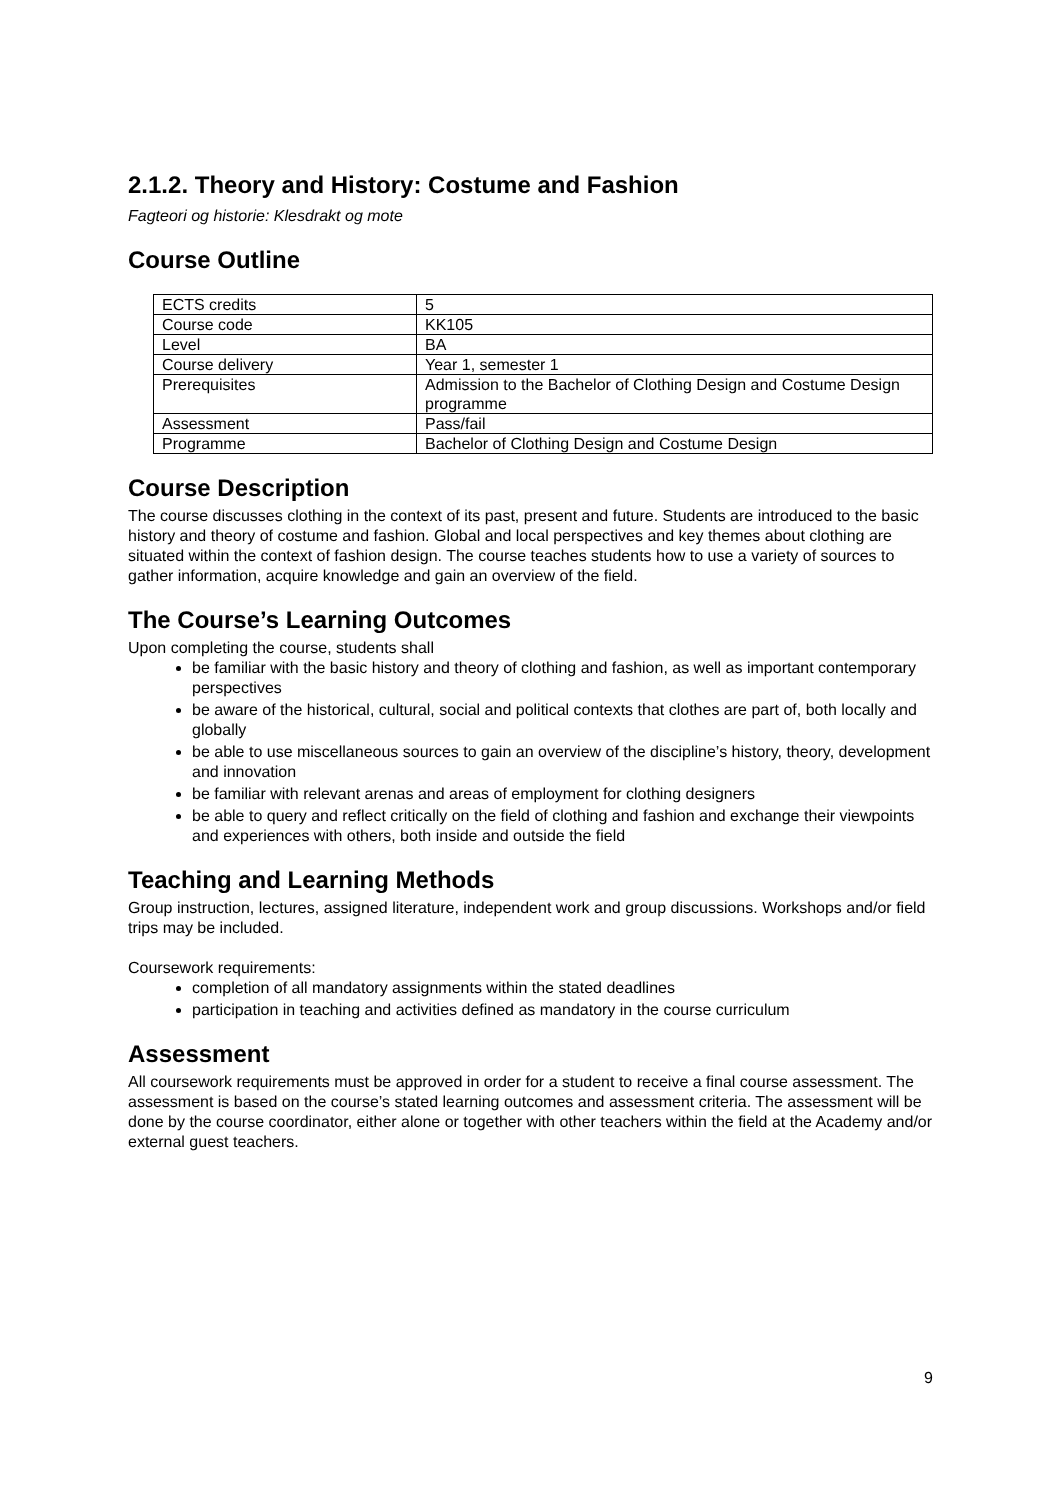2.1.2. Theory and History: Costume and Fashion
Fagteori og historie: Klesdrakt og mote
Course Outline
| ECTS credits | 5 |
| Course code | KK105 |
| Level | BA |
| Course delivery | Year 1, semester 1 |
| Prerequisites | Admission to the Bachelor of Clothing Design and Costume Design programme |
| Assessment | Pass/fail |
| Programme | Bachelor of Clothing Design and Costume Design |
Course Description
The course discusses clothing in the context of its past, present and future. Students are introduced to the basic history and theory of costume and fashion. Global and local perspectives and key themes about clothing are situated within the context of fashion design. The course teaches students how to use a variety of sources to gather information, acquire knowledge and gain an overview of the field.
The Course’s Learning Outcomes
Upon completing the course, students shall
be familiar with the basic history and theory of clothing and fashion, as well as important contemporary perspectives
be aware of the historical, cultural, social and political contexts that clothes are part of, both locally and globally
be able to use miscellaneous sources to gain an overview of the discipline’s history, theory, development and innovation
be familiar with relevant arenas and areas of employment for clothing designers
be able to query and reflect critically on the field of clothing and fashion and exchange their viewpoints and experiences with others, both inside and outside the field
Teaching and Learning Methods
Group instruction, lectures, assigned literature, independent work and group discussions. Workshops and/or field trips may be included.
Coursework requirements:
completion of all mandatory assignments within the stated deadlines
participation in teaching and activities defined as mandatory in the course curriculum
Assessment
All coursework requirements must be approved in order for a student to receive a final course assessment. The assessment is based on the course’s stated learning outcomes and assessment criteria. The assessment will be done by the course coordinator, either alone or together with other teachers within the field at the Academy and/or external guest teachers.
9